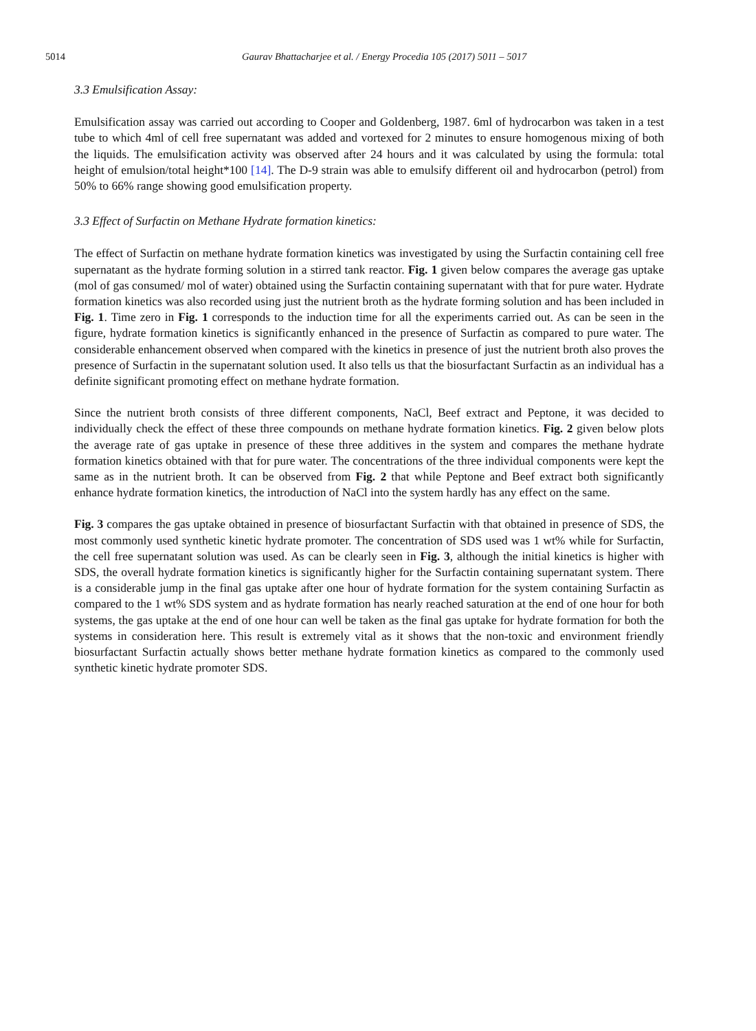5014 Gaurav Bhattacharjee et al. / Energy Procedia 105 (2017) 5011 – 5017
3.3 Emulsification Assay:
Emulsification assay was carried out according to Cooper and Goldenberg, 1987. 6ml of hydrocarbon was taken in a test tube to which 4ml of cell free supernatant was added and vortexed for 2 minutes to ensure homogenous mixing of both the liquids. The emulsification activity was observed after 24 hours and it was calculated by using the formula: total height of emulsion/total height*100 [14]. The D-9 strain was able to emulsify different oil and hydrocarbon (petrol) from 50% to 66% range showing good emulsification property.
3.3 Effect of Surfactin on Methane Hydrate formation kinetics:
The effect of Surfactin on methane hydrate formation kinetics was investigated by using the Surfactin containing cell free supernatant as the hydrate forming solution in a stirred tank reactor. Fig. 1 given below compares the average gas uptake (mol of gas consumed/ mol of water) obtained using the Surfactin containing supernatant with that for pure water. Hydrate formation kinetics was also recorded using just the nutrient broth as the hydrate forming solution and has been included in Fig. 1. Time zero in Fig. 1 corresponds to the induction time for all the experiments carried out. As can be seen in the figure, hydrate formation kinetics is significantly enhanced in the presence of Surfactin as compared to pure water. The considerable enhancement observed when compared with the kinetics in presence of just the nutrient broth also proves the presence of Surfactin in the supernatant solution used. It also tells us that the biosurfactant Surfactin as an individual has a definite significant promoting effect on methane hydrate formation.
Since the nutrient broth consists of three different components, NaCl, Beef extract and Peptone, it was decided to individually check the effect of these three compounds on methane hydrate formation kinetics. Fig. 2 given below plots the average rate of gas uptake in presence of these three additives in the system and compares the methane hydrate formation kinetics obtained with that for pure water. The concentrations of the three individual components were kept the same as in the nutrient broth. It can be observed from Fig. 2 that while Peptone and Beef extract both significantly enhance hydrate formation kinetics, the introduction of NaCl into the system hardly has any effect on the same.
Fig. 3 compares the gas uptake obtained in presence of biosurfactant Surfactin with that obtained in presence of SDS, the most commonly used synthetic kinetic hydrate promoter. The concentration of SDS used was 1 wt% while for Surfactin, the cell free supernatant solution was used. As can be clearly seen in Fig. 3, although the initial kinetics is higher with SDS, the overall hydrate formation kinetics is significantly higher for the Surfactin containing supernatant system. There is a considerable jump in the final gas uptake after one hour of hydrate formation for the system containing Surfactin as compared to the 1 wt% SDS system and as hydrate formation has nearly reached saturation at the end of one hour for both systems, the gas uptake at the end of one hour can well be taken as the final gas uptake for hydrate formation for both the systems in consideration here. This result is extremely vital as it shows that the non-toxic and environment friendly biosurfactant Surfactin actually shows better methane hydrate formation kinetics as compared to the commonly used synthetic kinetic hydrate promoter SDS.